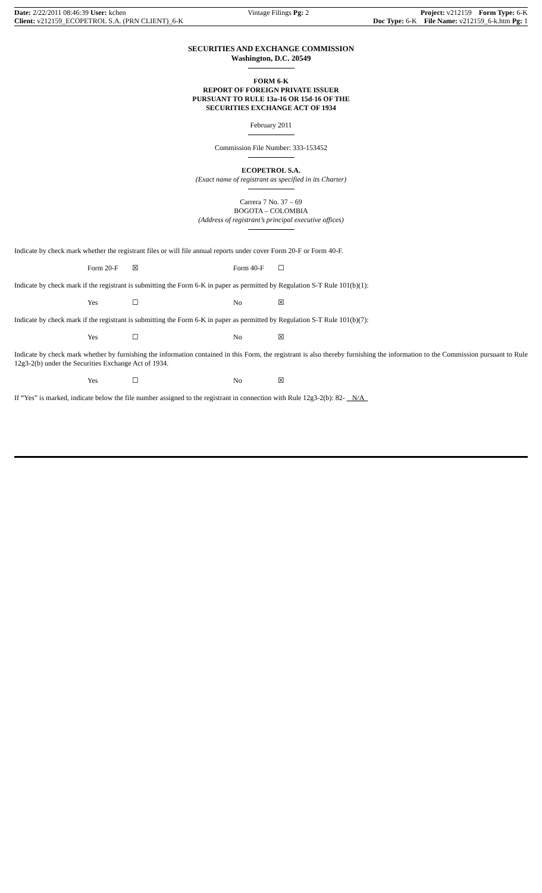Date: 2/22/2011 08:46:39 User: kchen
Client: v212159_ECOPETROL S.A. (PRN CLIENT)_6-K
Vintage Filings Pg: 2 Project: v212159 Form Type: 6-K
Doc Type: 6-K File Name: v212159_6-k.htm Pg: 1
SECURITIES AND EXCHANGE COMMISSION
Washington, D.C. 20549
FORM 6-K
REPORT OF FOREIGN PRIVATE ISSUER
PURSUANT TO RULE 13a-16 OR 15d-16 OF THE
SECURITIES EXCHANGE ACT OF 1934
February 2011
Commission File Number: 333-153452
ECOPETROL S.A.
(Exact name of registrant as specified in its Charter)
Carrera 7 No. 37 – 69
BOGOTA – COLOMBIA
(Address of registrant’s principal executive offices)
Indicate by check mark whether the registrant files or will file annual reports under cover Form 20-F or Form 40-F.
Form 20-F ☒ Form 40-F ☐
Indicate by check mark if the registrant is submitting the Form 6-K in paper as permitted by Regulation S-T Rule 101(b)(1):
Yes ☐ No ☒
Indicate by check mark if the registrant is submitting the Form 6-K in paper as permitted by Regulation S-T Rule 101(b)(7):
Yes ☐ No ☒
Indicate by check mark whether by furnishing the information contained in this Form, the registrant is also thereby furnishing the information to the Commission pursuant to Rule 12g3-2(b) under the Securities Exchange Act of 1934.
Yes ☐ No ☒
If “Yes” is marked, indicate below the file number assigned to the registrant in connection with Rule 12g3-2(b): 82- N/A